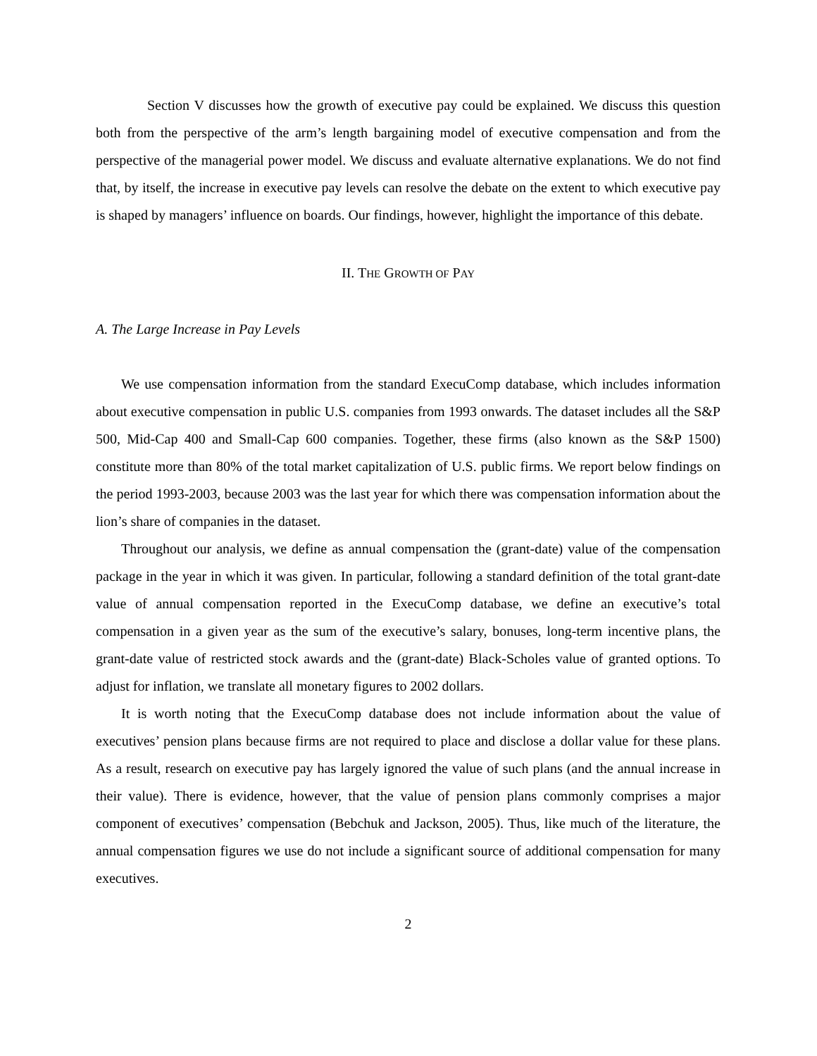Section V discusses how the growth of executive pay could be explained. We discuss this question both from the perspective of the arm’s length bargaining model of executive compensation and from the perspective of the managerial power model. We discuss and evaluate alternative explanations. We do not find that, by itself, the increase in executive pay levels can resolve the debate on the extent to which executive pay is shaped by managers’ influence on boards. Our findings, however, highlight the importance of this debate.
II. THE GROWTH OF PAY
A. The Large Increase in Pay Levels
We use compensation information from the standard ExecuComp database, which includes information about executive compensation in public U.S. companies from 1993 onwards. The dataset includes all the S&P 500, Mid-Cap 400 and Small-Cap 600 companies. Together, these firms (also known as the S&P 1500) constitute more than 80% of the total market capitalization of U.S. public firms. We report below findings on the period 1993-2003, because 2003 was the last year for which there was compensation information about the lion’s share of companies in the dataset.
Throughout our analysis, we define as annual compensation the (grant-date) value of the compensation package in the year in which it was given. In particular, following a standard definition of the total grant-date value of annual compensation reported in the ExecuComp database, we define an executive’s total compensation in a given year as the sum of the executive’s salary, bonuses, long-term incentive plans, the grant-date value of restricted stock awards and the (grant-date) Black-Scholes value of granted options. To adjust for inflation, we translate all monetary figures to 2002 dollars.
It is worth noting that the ExecuComp database does not include information about the value of executives’ pension plans because firms are not required to place and disclose a dollar value for these plans. As a result, research on executive pay has largely ignored the value of such plans (and the annual increase in their value). There is evidence, however, that the value of pension plans commonly comprises a major component of executives’ compensation (Bebchuk and Jackson, 2005). Thus, like much of the literature, the annual compensation figures we use do not include a significant source of additional compensation for many executives.
2